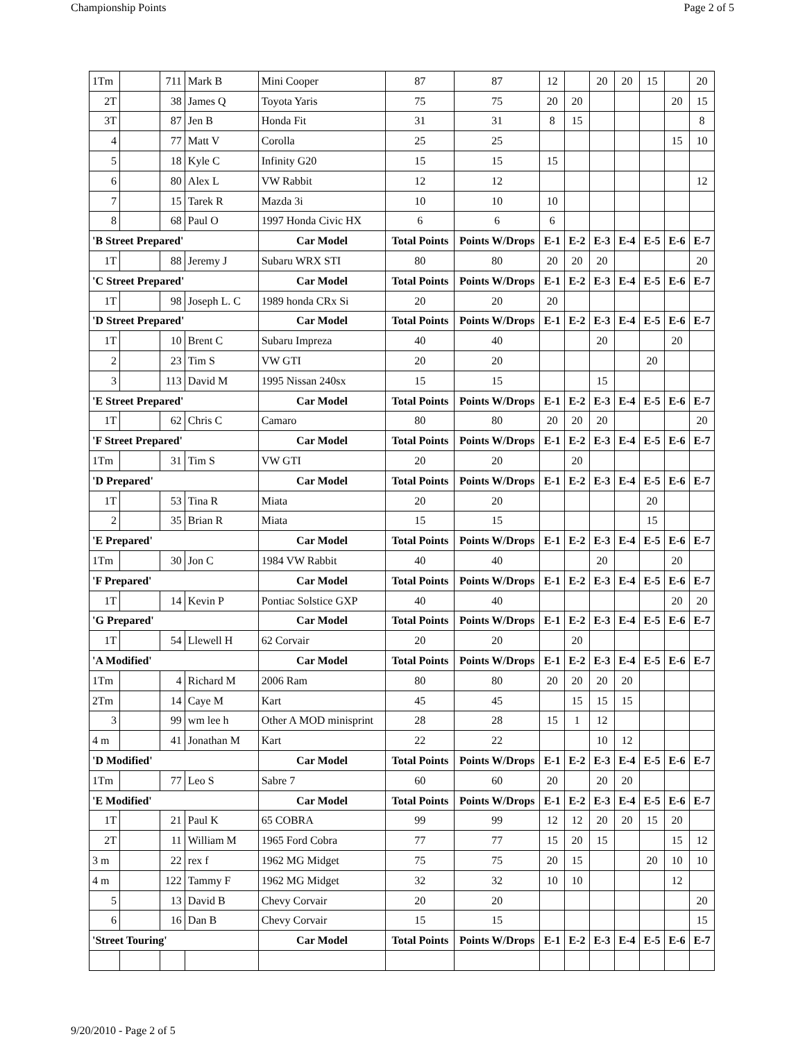Championship Points Page 2 of 5
| 1Tm | | 711 | Mark B | Mini Cooper | 87 | 87 | 12 | | 20 | 20 | 15 | | 20 |
| 2T | | 38 | James Q | Toyota Yaris | 75 | 75 | 20 | 20 | | | | 20 | 15 |
| 3T | | 87 | Jen B | Honda Fit | 31 | 31 | 8 | 15 | | | | | 8 |
| 4 | | 77 | Matt V | Corolla | 25 | 25 | | | | | | 15 | 10 |
| 5 | | 18 | Kyle C | Infinity G20 | 15 | 15 | 15 | | | | | | |
| 6 | | 80 | Alex L | VW Rabbit | 12 | 12 | | | | | | | 12 |
| 7 | | 15 | Tarek R | Mazda 3i | 10 | 10 | 10 | | | | | | |
| 8 | | 68 | Paul O | 1997 Honda Civic HX | 6 | 6 | 6 | | | | | | |
| 'B Street Prepared' | | | | Car Model | Total Points | Points W/Drops | E-1 | E-2 | E-3 | E-4 | E-5 | E-6 | E-7 |
| 1T | | 88 | Jeremy J | Subaru WRX STI | 80 | 80 | 20 | 20 | 20 | | | | 20 |
| 'C Street Prepared' | | | | Car Model | Total Points | Points W/Drops | E-1 | E-2 | E-3 | E-4 | E-5 | E-6 | E-7 |
| 1T | | 98 | Joseph L. C | 1989 honda CRx Si | 20 | 20 | 20 | | | | | | |
| 'D Street Prepared' | | | | Car Model | Total Points | Points W/Drops | E-1 | E-2 | E-3 | E-4 | E-5 | E-6 | E-7 |
| 1T | | 10 | Brent C | Subaru Impreza | 40 | 40 | | | 20 | | | 20 | |
| 2 | | 23 | Tim S | VW GTI | 20 | 20 | | | | | 20 | | |
| 3 | | 113 | David M | 1995 Nissan 240sx | 15 | 15 | | | 15 | | | | |
| 'E Street Prepared' | | | | Car Model | Total Points | Points W/Drops | E-1 | E-2 | E-3 | E-4 | E-5 | E-6 | E-7 |
| 1T | | 62 | Chris C | Camaro | 80 | 80 | 20 | 20 | 20 | | | | 20 |
| 'F Street Prepared' | | | | Car Model | Total Points | Points W/Drops | E-1 | E-2 | E-3 | E-4 | E-5 | E-6 | E-7 |
| 1Tm | | 31 | Tim S | VW GTI | 20 | 20 | | 20 | | | | | |
| 'D Prepared' | | | | Car Model | Total Points | Points W/Drops | E-1 | E-2 | E-3 | E-4 | E-5 | E-6 | E-7 |
| 1T | | 53 | Tina R | Miata | 20 | 20 | | | | | 20 | | |
| 2 | | 35 | Brian R | Miata | 15 | 15 | | | | | 15 | | |
| 'E Prepared' | | | | Car Model | Total Points | Points W/Drops | E-1 | E-2 | E-3 | E-4 | E-5 | E-6 | E-7 |
| 1Tm | | 30 | Jon C | 1984 VW Rabbit | 40 | 40 | | | 20 | | | 20 | |
| 'F Prepared' | | | | Car Model | Total Points | Points W/Drops | E-1 | E-2 | E-3 | E-4 | E-5 | E-6 | E-7 |
| 1T | | 14 | Kevin P | Pontiac Solstice GXP | 40 | 40 | | | | | | 20 | 20 |
| 'G Prepared' | | | | Car Model | Total Points | Points W/Drops | E-1 | E-2 | E-3 | E-4 | E-5 | E-6 | E-7 |
| 1T | | 54 | Llewell H | 62 Corvair | 20 | 20 | | 20 | | | | | |
| 'A Modified' | | | | Car Model | Total Points | Points W/Drops | E-1 | E-2 | E-3 | E-4 | E-5 | E-6 | E-7 |
| 1Tm | | 4 | Richard M | 2006 Ram | 80 | 80 | 20 | 20 | 20 | 20 | | | |
| 2Tm | | 14 | Caye M | Kart | 45 | 45 | | 15 | 15 | 15 | | | |
| 3 | | 99 | wm lee h | Other A MOD minisprint | 28 | 28 | 15 | 1 | 12 | | | | |
| 4 m | | 41 | Jonathan M | Kart | 22 | 22 | | | 10 | 12 | | | |
| 'D Modified' | | | | Car Model | Total Points | Points W/Drops | E-1 | E-2 | E-3 | E-4 | E-5 | E-6 | E-7 |
| 1Tm | | 77 | Leo S | Sabre 7 | 60 | 60 | 20 | | 20 | 20 | | | |
| 'E Modified' | | | | Car Model | Total Points | Points W/Drops | E-1 | E-2 | E-3 | E-4 | E-5 | E-6 | E-7 |
| 1T | | 21 | Paul K | 65 COBRA | 99 | 99 | 12 | 12 | 20 | 20 | 15 | 20 | |
| 2T | | 11 | William M | 1965 Ford Cobra | 77 | 77 | 15 | 20 | 15 | | | 15 | 12 |
| 3 m | | 22 | rex f | 1962 MG Midget | 75 | 75 | 20 | 15 | | | 20 | 10 | 10 |
| 4 m | | 122 | Tammy F | 1962 MG Midget | 32 | 32 | 10 | 10 | | | | 12 | |
| 5 | | 13 | David B | Chevy Corvair | 20 | 20 | | | | | | | 20 |
| 6 | | 16 | Dan B | Chevy Corvair | 15 | 15 | | | | | | | 15 |
| 'Street Touring' | | | | Car Model | Total Points | Points W/Drops | E-1 | E-2 | E-3 | E-4 | E-5 | E-6 | E-7 |
9/20/2010 - Page 2 of 5